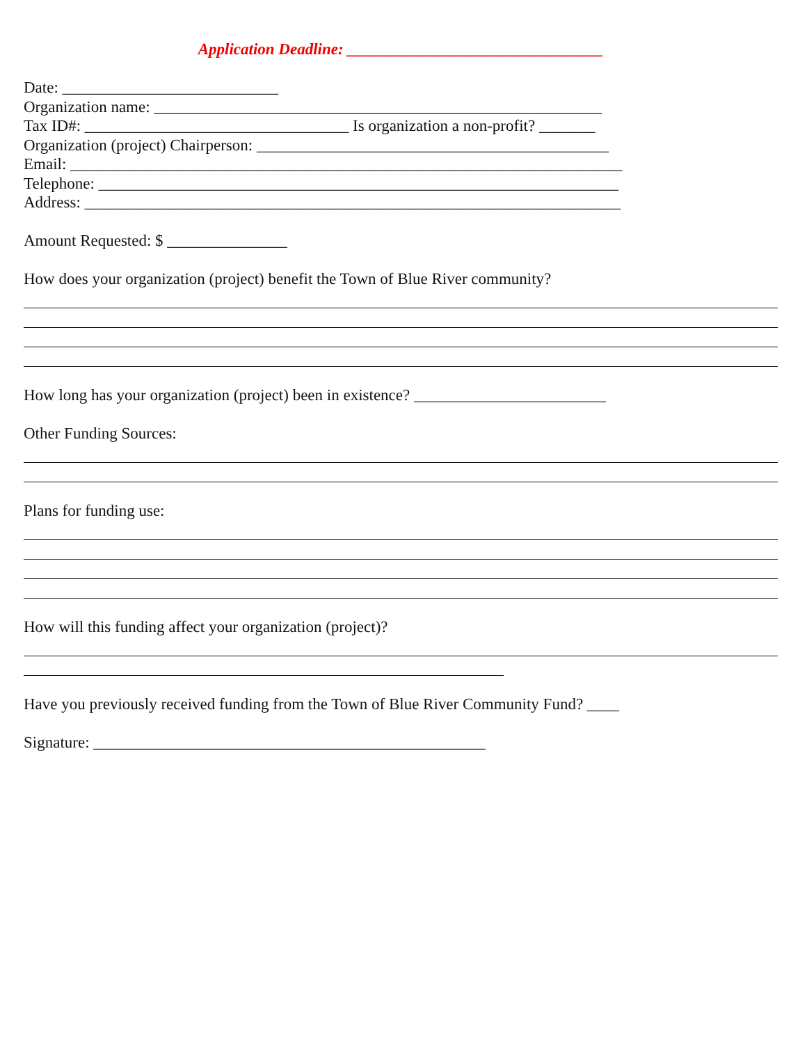Application Deadline: ________________________________
Date: ___________________________
Organization name: ________________________________________________________
Tax ID#: _________________________________ Is organization a non-profit? _______
Organization (project) Chairperson: ____________________________________________
Email: _____________________________________________________________________
Telephone: _________________________________________________________________
Address: ___________________________________________________________________
Amount Requested: $ _______________
How does your organization (project) benefit the Town of Blue River community?
How long has your organization (project) been in existence? ________________________
Other Funding Sources:
Plans for funding use:
How will this funding affect your organization (project)?
Have you previously received funding from the Town of Blue River Community Fund? ____
Signature: _________________________________________________